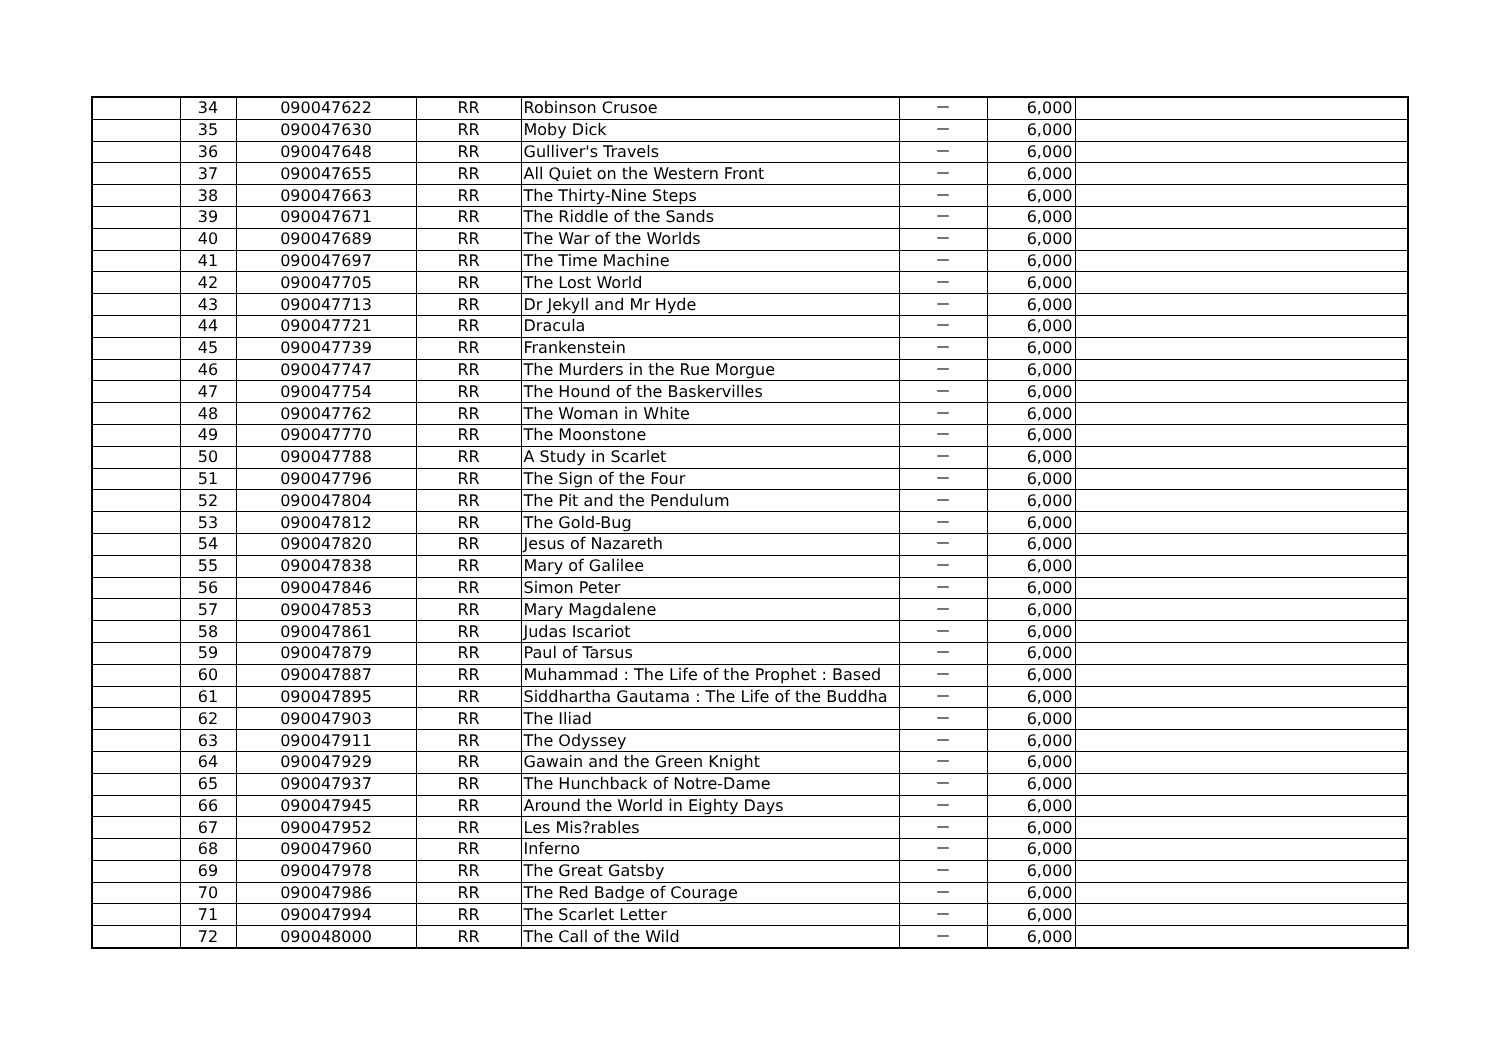| | 34 | 090047622 | RR | Robinson Crusoe | － | 6,000 | |
| | 35 | 090047630 | RR | Moby Dick | － | 6,000 | |
| | 36 | 090047648 | RR | Gulliver's Travels | － | 6,000 | |
| | 37 | 090047655 | RR | All Quiet on the Western Front | － | 6,000 | |
| | 38 | 090047663 | RR | The Thirty-Nine Steps | － | 6,000 | |
| | 39 | 090047671 | RR | The Riddle of the Sands | － | 6,000 | |
| | 40 | 090047689 | RR | The War of the Worlds | － | 6,000 | |
| | 41 | 090047697 | RR | The Time Machine | － | 6,000 | |
| | 42 | 090047705 | RR | The Lost World | － | 6,000 | |
| | 43 | 090047713 | RR | Dr Jekyll and Mr Hyde | － | 6,000 | |
| | 44 | 090047721 | RR | Dracula | － | 6,000 | |
| | 45 | 090047739 | RR | Frankenstein | － | 6,000 | |
| | 46 | 090047747 | RR | The Murders in the Rue Morgue | － | 6,000 | |
| | 47 | 090047754 | RR | The Hound of the Baskervilles | － | 6,000 | |
| | 48 | 090047762 | RR | The Woman in White | － | 6,000 | |
| | 49 | 090047770 | RR | The Moonstone | － | 6,000 | |
| | 50 | 090047788 | RR | A Study in Scarlet | － | 6,000 | |
| | 51 | 090047796 | RR | The Sign of the Four | － | 6,000 | |
| | 52 | 090047804 | RR | The Pit and the Pendulum | － | 6,000 | |
| | 53 | 090047812 | RR | The Gold-Bug | － | 6,000 | |
| | 54 | 090047820 | RR | Jesus of Nazareth | － | 6,000 | |
| | 55 | 090047838 | RR | Mary of Galilee | － | 6,000 | |
| | 56 | 090047846 | RR | Simon Peter | － | 6,000 | |
| | 57 | 090047853 | RR | Mary Magdalene | － | 6,000 | |
| | 58 | 090047861 | RR | Judas Iscariot | － | 6,000 | |
| | 59 | 090047879 | RR | Paul of Tarsus | － | 6,000 | |
| | 60 | 090047887 | RR | Muhammad : The Life of the Prophet : Based | － | 6,000 | |
| | 61 | 090047895 | RR | Siddhartha Gautama : The Life of the Buddha | － | 6,000 | |
| | 62 | 090047903 | RR | The Iliad | － | 6,000 | |
| | 63 | 090047911 | RR | The Odyssey | － | 6,000 | |
| | 64 | 090047929 | RR | Gawain and the Green Knight | － | 6,000 | |
| | 65 | 090047937 | RR | The Hunchback of Notre-Dame | － | 6,000 | |
| | 66 | 090047945 | RR | Around the World in Eighty Days | － | 6,000 | |
| | 67 | 090047952 | RR | Les Mis?rables | － | 6,000 | |
| | 68 | 090047960 | RR | Inferno | － | 6,000 | |
| | 69 | 090047978 | RR | The Great Gatsby | － | 6,000 | |
| | 70 | 090047986 | RR | The Red Badge of Courage | － | 6,000 | |
| | 71 | 090047994 | RR | The Scarlet Letter | － | 6,000 | |
| | 72 | 090048000 | RR | The Call of the Wild | － | 6,000 | |